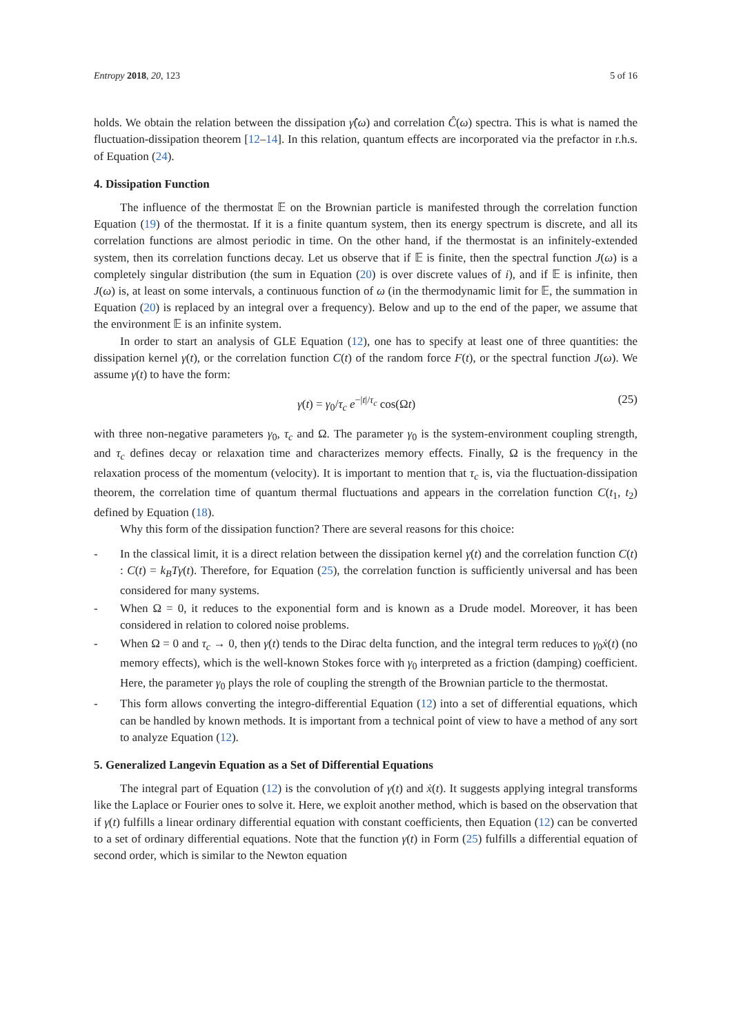Entropy 2018, 20, 123 5 of 16
holds. We obtain the relation between the dissipation γ̂(ω) and correlation Ĉ(ω) spectra. This is what is named the fluctuation-dissipation theorem [12–14]. In this relation, quantum effects are incorporated via the prefactor in r.h.s. of Equation (24).
4. Dissipation Function
The influence of the thermostat 𝔼 on the Brownian particle is manifested through the correlation function Equation (19) of the thermostat. If it is a finite quantum system, then its energy spectrum is discrete, and all its correlation functions are almost periodic in time. On the other hand, if the thermostat is an infinitely-extended system, then its correlation functions decay. Let us observe that if 𝔼 is finite, then the spectral function J(ω) is a completely singular distribution (the sum in Equation (20) is over discrete values of i), and if 𝔼 is infinite, then J(ω) is, at least on some intervals, a continuous function of ω (in the thermodynamic limit for 𝔼, the summation in Equation (20) is replaced by an integral over a frequency). Below and up to the end of the paper, we assume that the environment 𝔼 is an infinite system.
In order to start an analysis of GLE Equation (12), one has to specify at least one of three quantities: the dissipation kernel γ(t), or the correlation function C(t) of the random force F(t), or the spectral function J(ω). We assume γ(t) to have the form:
γ(t) = γ<sub>0</sub>/τ<sub>c</sub> e<sup>−|t|/τ<sub>c</sub></sup> cos(Ωt) (25)
with three non-negative parameters γ<sub>0</sub>, τ<sub>c</sub> and Ω. The parameter γ<sub>0</sub> is the system-environment coupling strength, and τ<sub>c</sub> defines decay or relaxation time and characterizes memory effects. Finally, Ω is the frequency in the relaxation process of the momentum (velocity). It is important to mention that τ<sub>c</sub> is, via the fluctuation-dissipation theorem, the correlation time of quantum thermal fluctuations and appears in the correlation function C(t<sub>1</sub>, t<sub>2</sub>) defined by Equation (18).
Why this form of the dissipation function? There are several reasons for this choice:
- In the classical limit, it is a direct relation between the dissipation kernel γ(t) and the correlation function C(t) : C(t) = k<sub>B</sub>Tγ(t). Therefore, for Equation (25), the correlation function is sufficiently universal and has been considered for many systems.
- When Ω = 0, it reduces to the exponential form and is known as a Drude model. Moreover, it has been considered in relation to colored noise problems.
- When Ω = 0 and τ<sub>c</sub> → 0, then γ(t) tends to the Dirac delta function, and the integral term reduces to γ<sub>0</sub>ẋ(t) (no memory effects), which is the well-known Stokes force with γ<sub>0</sub> interpreted as a friction (damping) coefficient. Here, the parameter γ<sub>0</sub> plays the role of coupling the strength of the Brownian particle to the thermostat.
- This form allows converting the integro-differential Equation (12) into a set of differential equations, which can be handled by known methods. It is important from a technical point of view to have a method of any sort to analyze Equation (12).
5. Generalized Langevin Equation as a Set of Differential Equations
The integral part of Equation (12) is the convolution of γ(t) and ẋ(t). It suggests applying integral transforms like the Laplace or Fourier ones to solve it. Here, we exploit another method, which is based on the observation that if γ(t) fulfills a linear ordinary differential equation with constant coefficients, then Equation (12) can be converted to a set of ordinary differential equations. Note that the function γ(t) in Form (25) fulfills a differential equation of second order, which is similar to the Newton equation